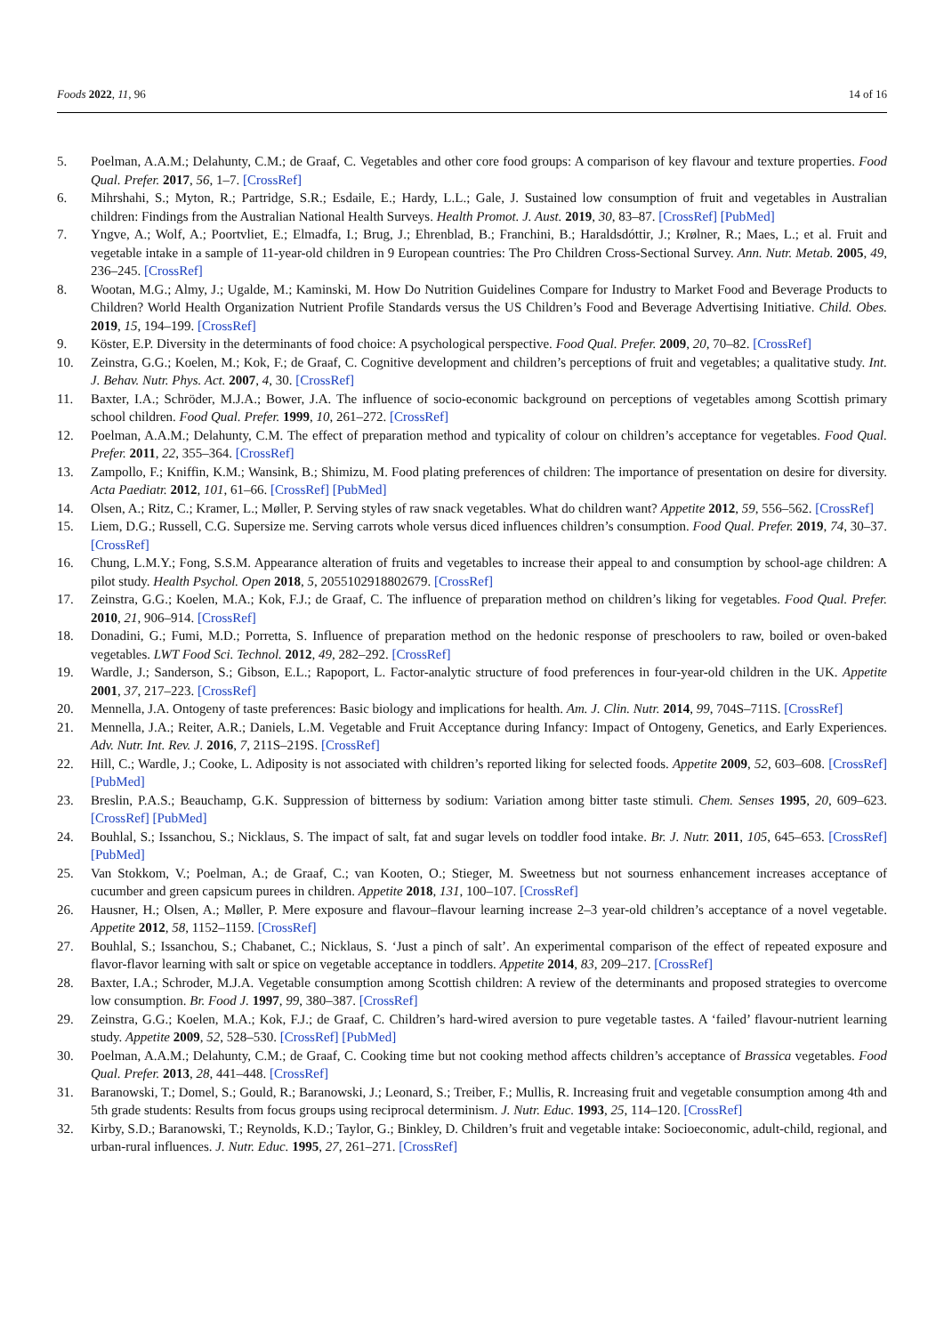Foods 2022, 11, 96 14 of 16
5. Poelman, A.A.M.; Delahunty, C.M.; de Graaf, C. Vegetables and other core food groups: A comparison of key flavour and texture properties. Food Qual. Prefer. 2017, 56, 1–7. [CrossRef]
6. Mihrshahi, S.; Myton, R.; Partridge, S.R.; Esdaile, E.; Hardy, L.L.; Gale, J. Sustained low consumption of fruit and vegetables in Australian children: Findings from the Australian National Health Surveys. Health Promot. J. Aust. 2019, 30, 83–87. [CrossRef] [PubMed]
7. Yngve, A.; Wolf, A.; Poortvliet, E.; Elmadfa, I.; Brug, J.; Ehrenblad, B.; Franchini, B.; Haraldsdóttir, J.; Krølner, R.; Maes, L.; et al. Fruit and vegetable intake in a sample of 11-year-old children in 9 European countries: The Pro Children Cross-Sectional Survey. Ann. Nutr. Metab. 2005, 49, 236–245. [CrossRef]
8. Wootan, M.G.; Almy, J.; Ugalde, M.; Kaminski, M. How Do Nutrition Guidelines Compare for Industry to Market Food and Beverage Products to Children? World Health Organization Nutrient Profile Standards versus the US Children’s Food and Beverage Advertising Initiative. Child. Obes. 2019, 15, 194–199. [CrossRef]
9. Köster, E.P. Diversity in the determinants of food choice: A psychological perspective. Food Qual. Prefer. 2009, 20, 70–82. [CrossRef]
10. Zeinstra, G.G.; Koelen, M.; Kok, F.; de Graaf, C. Cognitive development and children’s perceptions of fruit and vegetables; a qualitative study. Int. J. Behav. Nutr. Phys. Act. 2007, 4, 30. [CrossRef]
11. Baxter, I.A.; Schröder, M.J.A.; Bower, J.A. The influence of socio-economic background on perceptions of vegetables among Scottish primary school children. Food Qual. Prefer. 1999, 10, 261–272. [CrossRef]
12. Poelman, A.A.M.; Delahunty, C.M. The effect of preparation method and typicality of colour on children’s acceptance for vegetables. Food Qual. Prefer. 2011, 22, 355–364. [CrossRef]
13. Zampollo, F.; Kniffin, K.M.; Wansink, B.; Shimizu, M. Food plating preferences of children: The importance of presentation on desire for diversity. Acta Paediatr. 2012, 101, 61–66. [CrossRef] [PubMed]
14. Olsen, A.; Ritz, C.; Kramer, L.; Møller, P. Serving styles of raw snack vegetables. What do children want? Appetite 2012, 59, 556–562. [CrossRef]
15. Liem, D.G.; Russell, C.G. Supersize me. Serving carrots whole versus diced influences children’s consumption. Food Qual. Prefer. 2019, 74, 30–37. [CrossRef]
16. Chung, L.M.Y.; Fong, S.S.M. Appearance alteration of fruits and vegetables to increase their appeal to and consumption by school-age children: A pilot study. Health Psychol. Open 2018, 5, 2055102918802679. [CrossRef]
17. Zeinstra, G.G.; Koelen, M.A.; Kok, F.J.; de Graaf, C. The influence of preparation method on children’s liking for vegetables. Food Qual. Prefer. 2010, 21, 906–914. [CrossRef]
18. Donadini, G.; Fumi, M.D.; Porretta, S. Influence of preparation method on the hedonic response of preschoolers to raw, boiled or oven-baked vegetables. LWT Food Sci. Technol. 2012, 49, 282–292. [CrossRef]
19. Wardle, J.; Sanderson, S.; Gibson, E.L.; Rapoport, L. Factor-analytic structure of food preferences in four-year-old children in the UK. Appetite 2001, 37, 217–223. [CrossRef]
20. Mennella, J.A. Ontogeny of taste preferences: Basic biology and implications for health. Am. J. Clin. Nutr. 2014, 99, 704S–711S. [CrossRef]
21. Mennella, J.A.; Reiter, A.R.; Daniels, L.M. Vegetable and Fruit Acceptance during Infancy: Impact of Ontogeny, Genetics, and Early Experiences. Adv. Nutr. Int. Rev. J. 2016, 7, 211S–219S. [CrossRef]
22. Hill, C.; Wardle, J.; Cooke, L. Adiposity is not associated with children’s reported liking for selected foods. Appetite 2009, 52, 603–608. [CrossRef] [PubMed]
23. Breslin, P.A.S.; Beauchamp, G.K. Suppression of bitterness by sodium: Variation among bitter taste stimuli. Chem. Senses 1995, 20, 609–623. [CrossRef] [PubMed]
24. Bouhlal, S.; Issanchou, S.; Nicklaus, S. The impact of salt, fat and sugar levels on toddler food intake. Br. J. Nutr. 2011, 105, 645–653. [CrossRef] [PubMed]
25. Van Stokkom, V.; Poelman, A.; de Graaf, C.; van Kooten, O.; Stieger, M. Sweetness but not sourness enhancement increases acceptance of cucumber and green capsicum purees in children. Appetite 2018, 131, 100–107. [CrossRef]
26. Hausner, H.; Olsen, A.; Møller, P. Mere exposure and flavour–flavour learning increase 2–3 year-old children’s acceptance of a novel vegetable. Appetite 2012, 58, 1152–1159. [CrossRef]
27. Bouhlal, S.; Issanchou, S.; Chabanet, C.; Nicklaus, S. ‘Just a pinch of salt’. An experimental comparison of the effect of repeated exposure and flavor-flavor learning with salt or spice on vegetable acceptance in toddlers. Appetite 2014, 83, 209–217. [CrossRef]
28. Baxter, I.A.; Schroder, M.J.A. Vegetable consumption among Scottish children: A review of the determinants and proposed strategies to overcome low consumption. Br. Food J. 1997, 99, 380–387. [CrossRef]
29. Zeinstra, G.G.; Koelen, M.A.; Kok, F.J.; de Graaf, C. Children’s hard-wired aversion to pure vegetable tastes. A ‘failed’ flavour-nutrient learning study. Appetite 2009, 52, 528–530. [CrossRef] [PubMed]
30. Poelman, A.A.M.; Delahunty, C.M.; de Graaf, C. Cooking time but not cooking method affects children’s acceptance of Brassica vegetables. Food Qual. Prefer. 2013, 28, 441–448. [CrossRef]
31. Baranowski, T.; Domel, S.; Gould, R.; Baranowski, J.; Leonard, S.; Treiber, F.; Mullis, R. Increasing fruit and vegetable consumption among 4th and 5th grade students: Results from focus groups using reciprocal determinism. J. Nutr. Educ. 1993, 25, 114–120. [CrossRef]
32. Kirby, S.D.; Baranowski, T.; Reynolds, K.D.; Taylor, G.; Binkley, D. Children’s fruit and vegetable intake: Socioeconomic, adult-child, regional, and urban-rural influences. J. Nutr. Educ. 1995, 27, 261–271. [CrossRef]